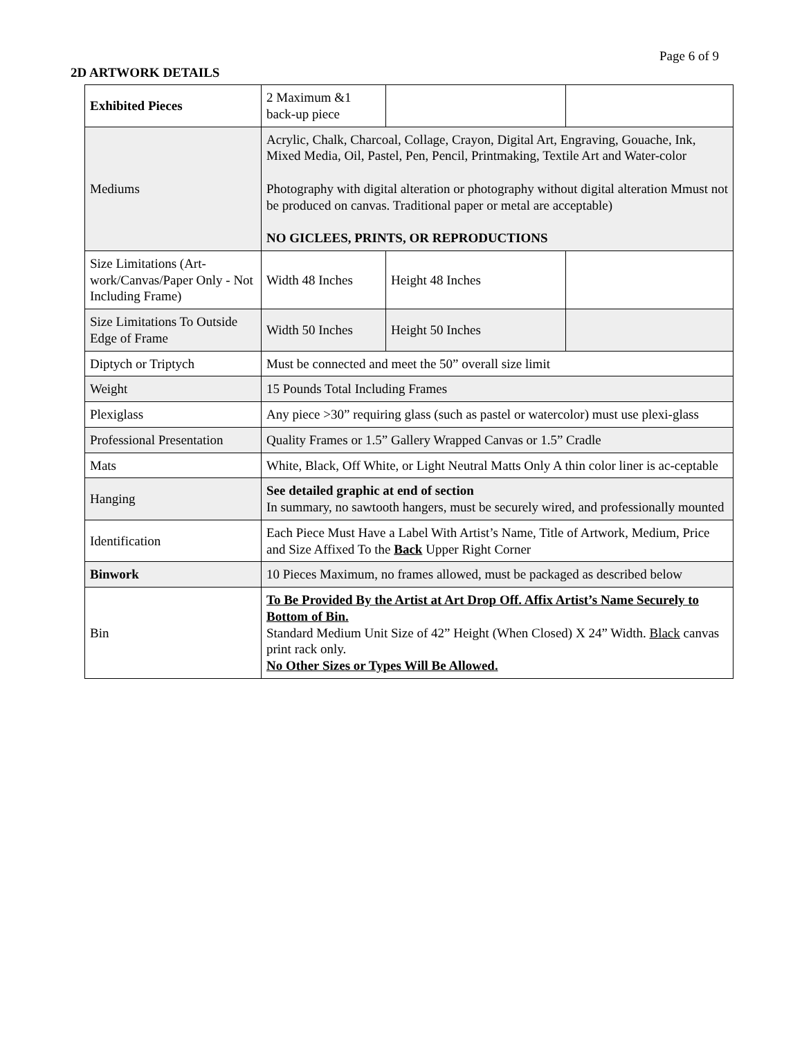Page 6 of 9
2D ARTWORK DETAILS
| Exhibited Pieces | 2 Maximum &1 back-up piece | | |
| Mediums | Acrylic, Chalk, Charcoal, Collage, Crayon, Digital Art, Engraving, Gouache, Ink, Mixed Media, Oil, Pastel, Pen, Pencil, Printmaking, Textile Art and Water-color Photography with digital alteration or photography without digital alteration Mmust not be produced on canvas. Traditional paper or metal are acceptable) NO GICLEES, PRINTS, OR REPRODUCTIONS | | |
| Size Limitations (Art-work/Canvas/Paper Only - Not Including Frame) | Width 48 Inches | Height 48 Inches | |
| Size Limitations To Outside Edge of Frame | Width 50 Inches | Height 50 Inches | |
| Diptych or Triptych | Must be connected and meet the 50” overall size limit | | |
| Weight | 15 Pounds Total Including Frames | | |
| Plexiglass | Any piece >30” requiring glass (such as pastel or watercolor) must use plexi-glass | | |
| Professional Presentation | Quality Frames or 1.5” Gallery Wrapped Canvas or 1.5” Cradle | | |
| Mats | White, Black, Off White, or Light Neutral Matts Only A thin color liner is ac-ceptable | | |
| Hanging | See detailed graphic at end of section In summary, no sawtooth hangers, must be securely wired, and professionally mounted | | |
| Identification | Each Piece Must Have a Label With Artist’s Name, Title of Artwork, Medium, Price and Size Affixed To the Back Upper Right Corner | | |
| Binwork | 10 Pieces Maximum, no frames allowed, must be packaged as described below | | |
| Bin | To Be Provided By the Artist at Art Drop Off. Affix Artist’s Name Securely to Bottom of Bin. Standard Medium Unit Size of 42” Height (When Closed) X 24” Width. Black canvas print rack only. No Other Sizes or Types Will Be Allowed. | | |